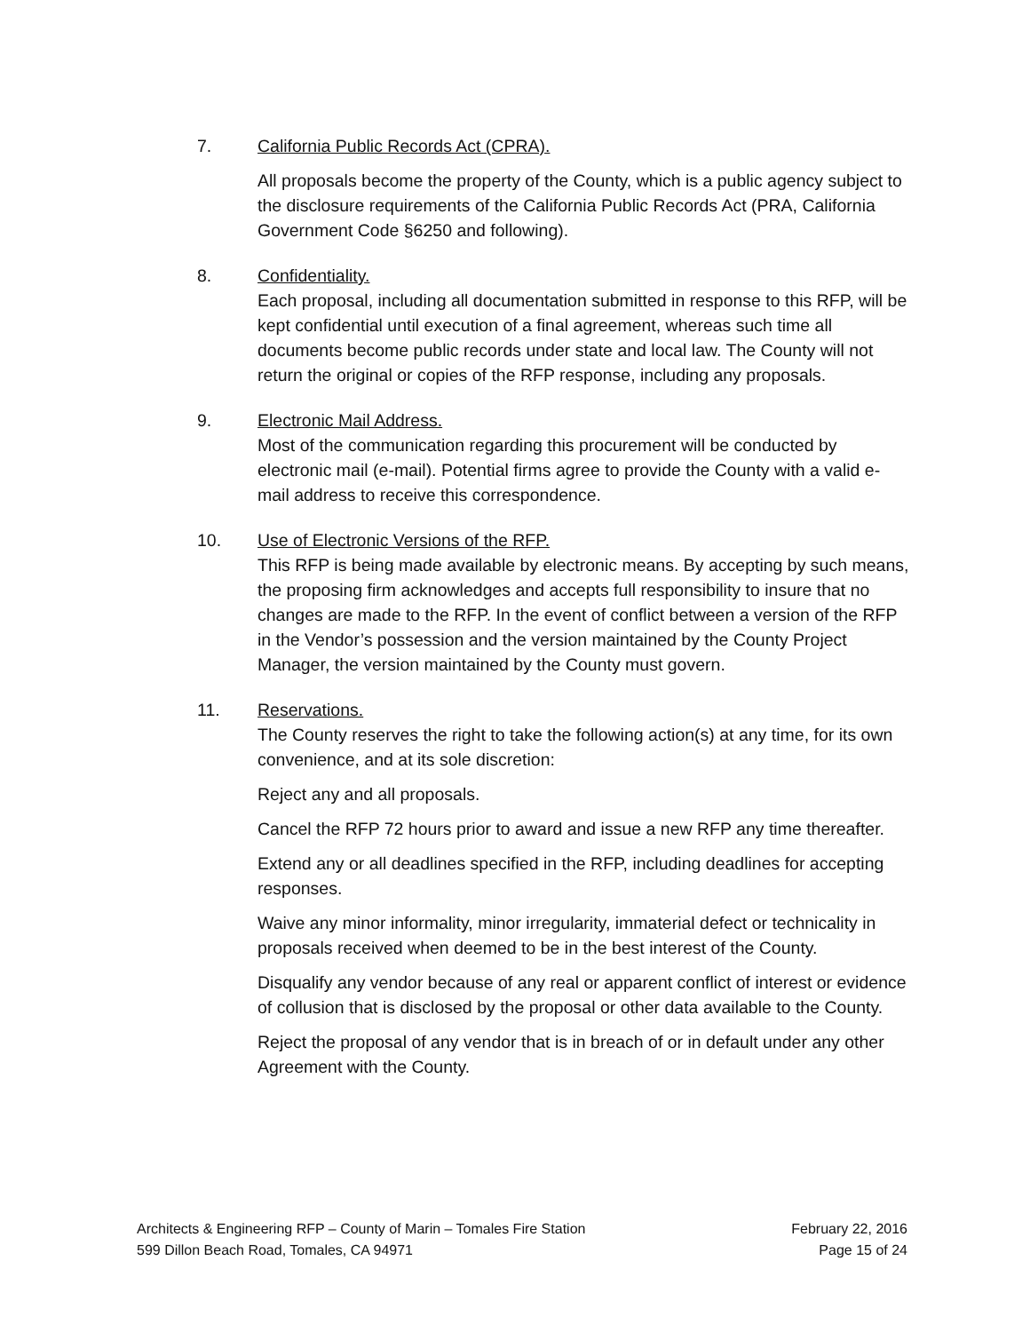7. California Public Records Act (CPRA).
All proposals become the property of the County, which is a public agency subject to the disclosure requirements of the California Public Records Act (PRA, California Government Code §6250 and following).
8. Confidentiality.
Each proposal, including all documentation submitted in response to this RFP, will be kept confidential until execution of a final agreement, whereas such time all documents become public records under state and local law. The County will not return the original or copies of the RFP response, including any proposals.
9. Electronic Mail Address.
Most of the communication regarding this procurement will be conducted by electronic mail (e-mail). Potential firms agree to provide the County with a valid e-mail address to receive this correspondence.
10. Use of Electronic Versions of the RFP.
This RFP is being made available by electronic means. By accepting by such means, the proposing firm acknowledges and accepts full responsibility to insure that no changes are made to the RFP. In the event of conflict between a version of the RFP in the Vendor’s possession and the version maintained by the County Project Manager, the version maintained by the County must govern.
11. Reservations.
The County reserves the right to take the following action(s) at any time, for its own convenience, and at its sole discretion:
Reject any and all proposals.
Cancel the RFP 72 hours prior to award and issue a new RFP any time thereafter.
Extend any or all deadlines specified in the RFP, including deadlines for accepting responses.
Waive any minor informality, minor irregularity, immaterial defect or technicality in proposals received when deemed to be in the best interest of the County.
Disqualify any vendor because of any real or apparent conflict of interest or evidence of collusion that is disclosed by the proposal or other data available to the County.
Reject the proposal of any vendor that is in breach of or in default under any other Agreement with the County.
Architects & Engineering RFP – County of Marin – Tomales Fire Station
599 Dillon Beach Road, Tomales, CA 94971
February 22, 2016
Page 15 of 24